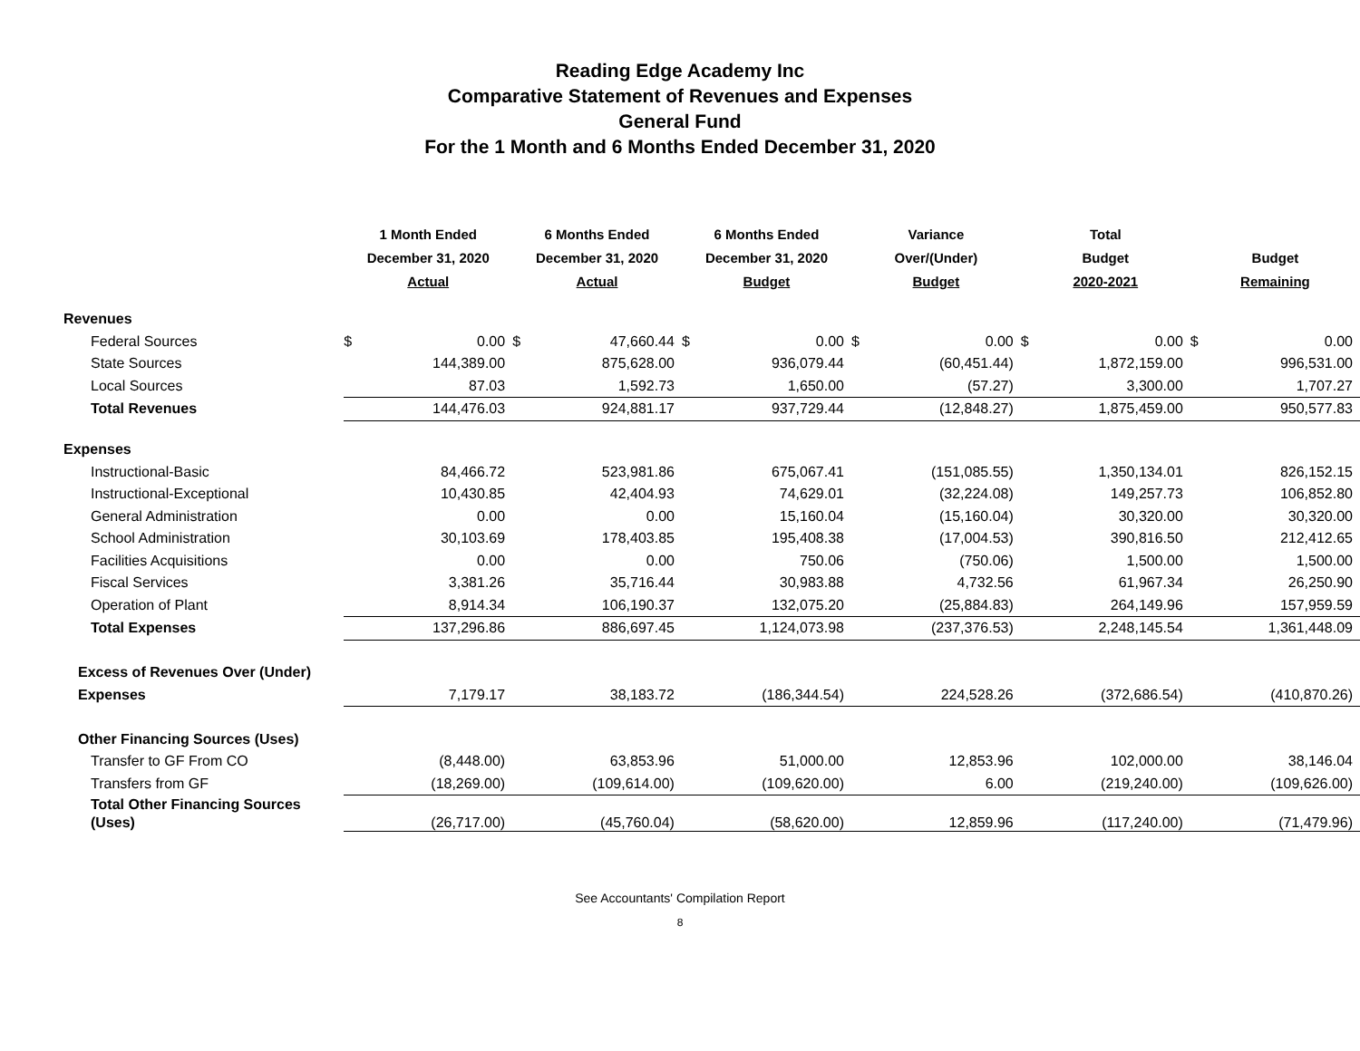Reading Edge Academy Inc
Comparative Statement of Revenues and Expenses
General Fund
For the 1 Month and 6 Months Ended December 31, 2020
| | 1 Month Ended December 31, 2020 Actual | | 6 Months Ended December 31, 2020 Actual | | 6 Months Ended December 31, 2020 Budget | | Variance Over/(Under) Budget | | Total Budget 2020-2021 | | Budget Remaining | |
| --- | --- | --- | --- | --- | --- | --- | --- | --- | --- | --- | --- | --- |
| Revenues | | | | | | | | | | | | |
| Federal Sources | $ | 0.00 | $ | 47,660.44 | $ | 0.00 | $ | 0.00 | $ | 0.00 | $ | 0.00 |
| State Sources | | 144,389.00 | | 875,628.00 | | 936,079.44 | | (60,451.44) | | 1,872,159.00 | | 996,531.00 |
| Local Sources | | 87.03 | | 1,592.73 | | 1,650.00 | | (57.27) | | 3,300.00 | | 1,707.27 |
| Total Revenues | | 144,476.03 | | 924,881.17 | | 937,729.44 | | (12,848.27) | | 1,875,459.00 | | 950,577.83 |
| Expenses | | | | | | | | | | | | |
| Instructional-Basic | | 84,466.72 | | 523,981.86 | | 675,067.41 | | (151,085.55) | | 1,350,134.01 | | 826,152.15 |
| Instructional-Exceptional | | 10,430.85 | | 42,404.93 | | 74,629.01 | | (32,224.08) | | 149,257.73 | | 106,852.80 |
| General Administration | | 0.00 | | 0.00 | | 15,160.04 | | (15,160.04) | | 30,320.00 | | 30,320.00 |
| School Administration | | 30,103.69 | | 178,403.85 | | 195,408.38 | | (17,004.53) | | 390,816.50 | | 212,412.65 |
| Facilities Acquisitions | | 0.00 | | 0.00 | | 750.06 | | (750.06) | | 1,500.00 | | 1,500.00 |
| Fiscal Services | | 3,381.26 | | 35,716.44 | | 30,983.88 | | 4,732.56 | | 61,967.34 | | 26,250.90 |
| Operation of Plant | | 8,914.34 | | 106,190.37 | | 132,075.20 | | (25,884.83) | | 264,149.96 | | 157,959.59 |
| Total Expenses | | 137,296.86 | | 886,697.45 | | 1,124,073.98 | | (237,376.53) | | 2,248,145.54 | | 1,361,448.09 |
| Excess of Revenues Over (Under) | | | | | | | | | | | | |
| Expenses | | 7,179.17 | | 38,183.72 | | (186,344.54) | | 224,528.26 | | (372,686.54) | | (410,870.26) |
| Other Financing Sources (Uses) | | | | | | | | | | | | |
| Transfer to GF From CO | | (8,448.00) | | 63,853.96 | | 51,000.00 | | 12,853.96 | | 102,000.00 | | 38,146.04 |
| Transfers from GF | | (18,269.00) | | (109,614.00) | | (109,620.00) | | 6.00 | | (219,240.00) | | (109,626.00) |
| Total Other Financing Sources (Uses) | | (26,717.00) | | (45,760.04) | | (58,620.00) | | 12,859.96 | | (117,240.00) | | (71,479.96) |
See Accountants' Compilation Report
8